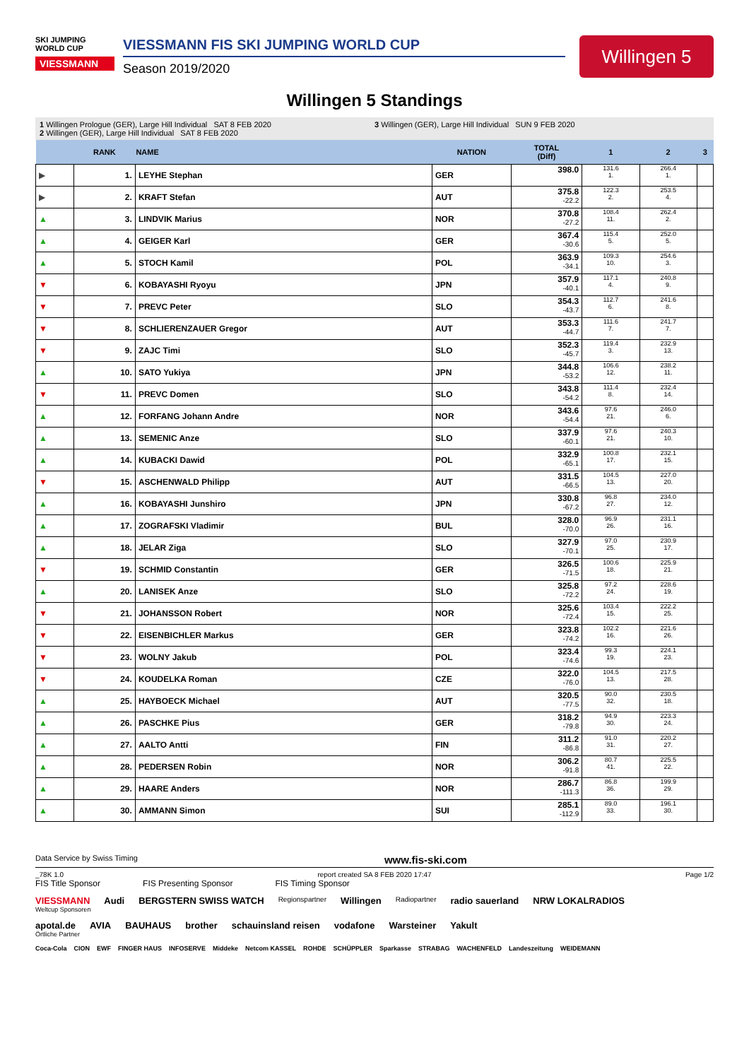SKI JUMPING WORLD CUP
VIESSMANN
VIESSMANN FIS SKI JUMPING WORLD CUP
Season 2019/2020
Willingen 5
Willingen 5 Standings
1 Willingen Prologue (GER), Large Hill Individual SAT 8 FEB 2020
2 Willingen (GER), Large Hill Individual SAT 8 FEB 2020
3 Willingen (GER), Large Hill Individual SUN 9 FEB 2020
| | RANK | NAME | NATION | TOTAL (Diff) | 1 | 2 | 3 |
| --- | --- | --- | --- | --- | --- | --- | --- |
| ▶ | 1. | LEYHE Stephan | GER | 398.0 | 131.6 1. | 266.4 1. | |
| ▶ | 2. | KRAFT Stefan | AUT | 375.8 -22.2 | 122.3 2. | 253.5 4. | |
| ▲ | 3. | LINDVIK Marius | NOR | 370.8 -27.2 | 108.4 11. | 262.4 2. | |
| ▲ | 4. | GEIGER Karl | GER | 367.4 -30.6 | 115.4 5. | 252.0 5. | |
| ▲ | 5. | STOCH Kamil | POL | 363.9 -34.1 | 109.3 10. | 254.6 3. | |
| ▼ | 6. | KOBAYASHI Ryoyu | JPN | 357.9 -40.1 | 117.1 4. | 240.8 9. | |
| ▼ | 7. | PREVC Peter | SLO | 354.3 -43.7 | 112.7 6. | 241.6 8. | |
| ▼ | 8. | SCHLIERENZAUER Gregor | AUT | 353.3 -44.7 | 111.6 7. | 241.7 7. | |
| ▼ | 9. | ZAJC Timi | SLO | 352.3 -45.7 | 119.4 3. | 232.9 13. | |
| ▲ | 10. | SATO Yukiya | JPN | 344.8 -53.2 | 106.6 12. | 238.2 11. | |
| ▼ | 11. | PREVC Domen | SLO | 343.8 -54.2 | 111.4 8. | 232.4 14. | |
| ▲ | 12. | FORFANG Johann Andre | NOR | 343.6 -54.4 | 97.6 21. | 246.0 6. | |
| ▲ | 13. | SEMENIC Anze | SLO | 337.9 -60.1 | 97.6 21. | 240.3 10. | |
| ▲ | 14. | KUBACKI Dawid | POL | 332.9 -65.1 | 100.8 17. | 232.1 15. | |
| ▼ | 15. | ASCHENWALD Philipp | AUT | 331.5 -66.5 | 104.5 13. | 227.0 20. | |
| ▲ | 16. | KOBAYASHI Junshiro | JPN | 330.8 -67.2 | 96.8 27. | 234.0 12. | |
| ▲ | 17. | ZOGRAFSKI Vladimir | BUL | 328.0 -70.0 | 96.9 26. | 231.1 16. | |
| ▲ | 18. | JELAR Ziga | SLO | 327.9 -70.1 | 97.0 25. | 230.9 17. | |
| ▼ | 19. | SCHMID Constantin | GER | 326.5 -71.5 | 100.6 18. | 225.9 21. | |
| ▲ | 20. | LANISEK Anze | SLO | 325.8 -72.2 | 97.2 24. | 228.6 19. | |
| ▼ | 21. | JOHANSSON Robert | NOR | 325.6 -72.4 | 103.4 15. | 222.2 25. | |
| ▼ | 22. | EISENBICHLER Markus | GER | 323.8 -74.2 | 102.2 16. | 221.6 26. | |
| ▼ | 23. | WOLNY Jakub | POL | 323.4 -74.6 | 99.3 19. | 224.1 23. | |
| ▼ | 24. | KOUDELKA Roman | CZE | 322.0 -76.0 | 104.5 13. | 217.5 28. | |
| ▲ | 25. | HAYBOECK Michael | AUT | 320.5 -77.5 | 90.0 32. | 230.5 18. | |
| ▲ | 26. | PASCHKE Pius | GER | 318.2 -79.8 | 94.9 30. | 223.3 24. | |
| ▲ | 27. | AALTO Antti | FIN | 311.2 -86.8 | 91.0 31. | 220.2 27. | |
| ▲ | 28. | PEDERSEN Robin | NOR | 306.2 -91.8 | 80.7 41. | 225.5 22. | |
| ▲ | 29. | HAARE Anders | NOR | 286.7 -111.3 | 86.8 36. | 199.9 29. | |
| ▲ | 30. | AMMANN Simon | SUI | 285.1 -112.9 | 89.0 33. | 196.1 30. | |
Data Service by Swiss Timing www.fis-ski.com
_78K 1.0 report created SA 8 FEB 2020 17:47 Page 1/2
FIS Title Sponsor FIS Presenting Sponsor FIS Timing Sponsor
VIESSMANN Audi BERGSTERN SWISS WATCH Regionspartner Willingen Radiopartner radio sauerland NRW LOKALRADIOS
Weltcup Sponsoren
apotal.de AVIA BAUHAUS brother schauinsland reisen vodafone Warsteiner Yakult
Örtliche Partner
Coca-Cola CION EWF FINGER HAUS INFOSERVE Middeke Netcom KASSEL ROHDE SCHÜPPLER Sparkasse STRABAG WACHENFELD Landeszeitung WEIDEMANN